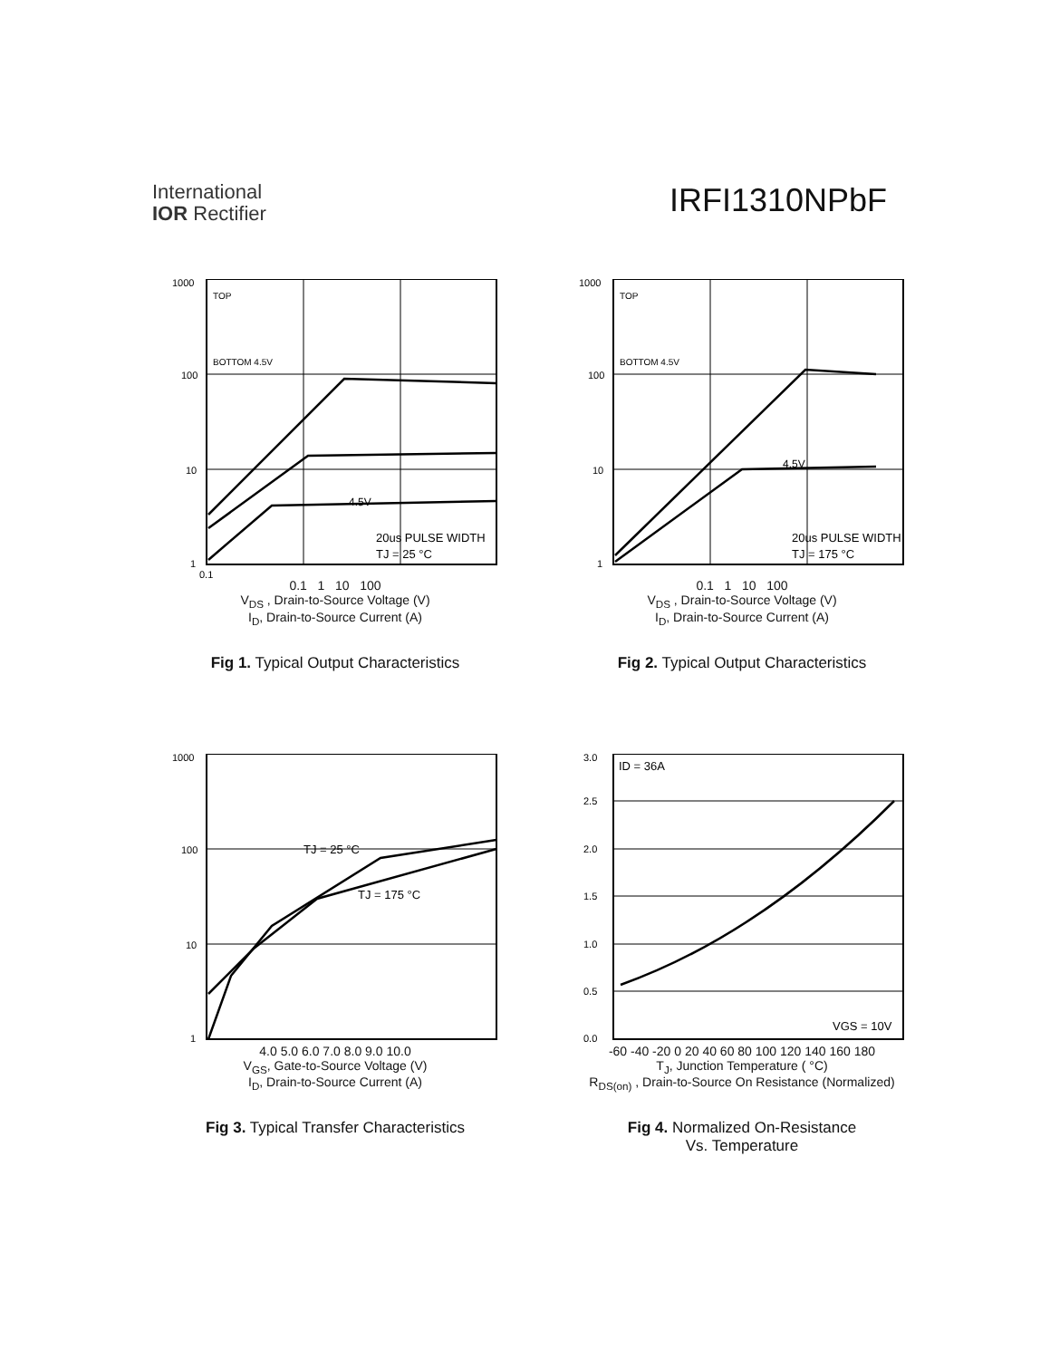International
IOR Rectifier
IRFI1310NPbF
TOP
BOTTOM 4.5V
4.5V
20us PULSE WIDTH
TJ = 25 °C
1000
100
10
1
0.1
0.1 1 10 100
V<sub>DS</sub> , Drain-to-Source Voltage (V)
I<sub>D</sub>, Drain-to-Source Current (A)
Fig 1. Typical Output Characteristics
TOP
BOTTOM 4.5V
4.5V
20us PULSE WIDTH
TJ = 175 °C
1000
100
10
1
0.1 1 10 100
V<sub>DS</sub> , Drain-to-Source Voltage (V)
I<sub>D</sub>, Drain-to-Source Current (A)
Fig 2. Typical Output Characteristics
TJ = 25 °C
TJ = 175 °C
1000
100
10
1
4.0 5.0 6.0 7.0 8.0 9.0 10.0
V<sub>GS</sub>, Gate-to-Source Voltage (V)
I<sub>D</sub>, Drain-to-Source Current (A)
Fig 3. Typical Transfer Characteristics
ID = 36A
VGS = 10V
3.0
2.5
2.0
1.5
1.0
0.5
0.0
-60 -40 -20 0 20 40 60 80 100 120 140 160 180
T<sub>J</sub>, Junction Temperature ( °C)
R<sub>DS(on)</sub> , Drain-to-Source On Resistance (Normalized)
Fig 4. Normalized On-Resistance
Vs. Temperature